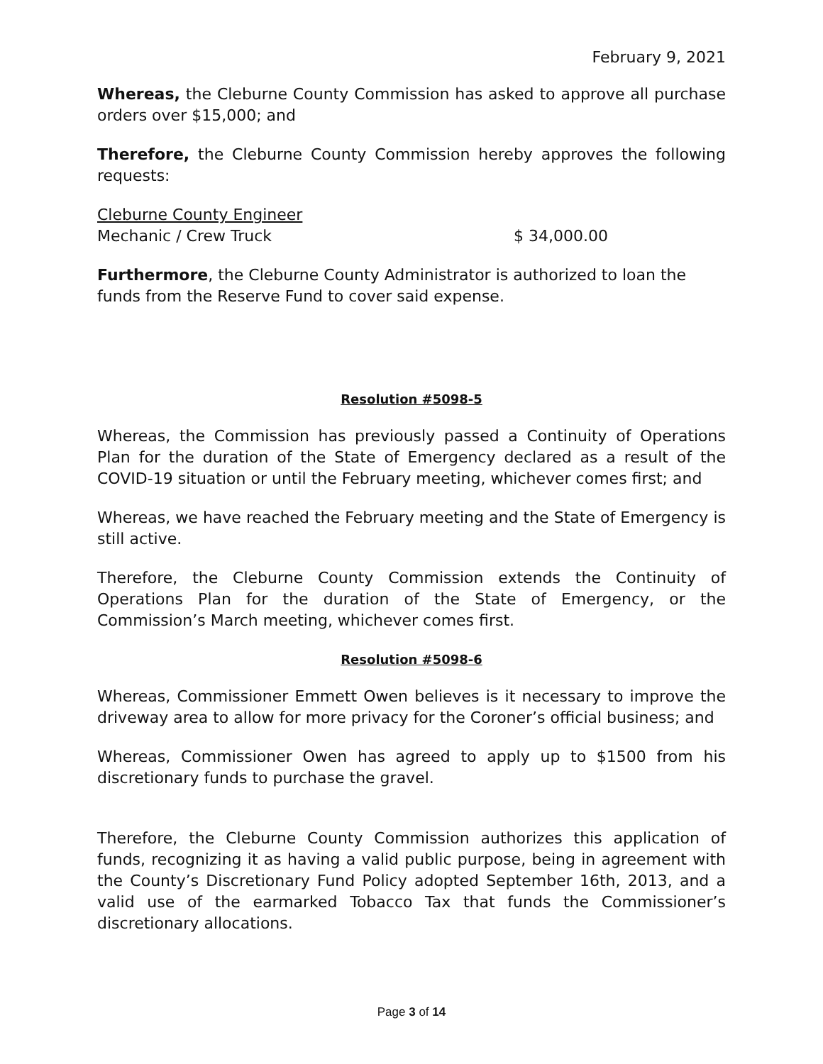February 9, 2021
Whereas, the Cleburne County Commission has asked to approve all purchase orders over $15,000; and
Therefore, the Cleburne County Commission hereby approves the following requests:
Cleburne County Engineer
Mechanic / Crew Truck $ 34,000.00
Furthermore, the Cleburne County Administrator is authorized to loan the funds from the Reserve Fund to cover said expense.
Resolution #5098-5
Whereas, the Commission has previously passed a Continuity of Operations Plan for the duration of the State of Emergency declared as a result of the COVID-19 situation or until the February meeting, whichever comes first; and
Whereas, we have reached the February meeting and the State of Emergency is still active.
Therefore, the Cleburne County Commission extends the Continuity of Operations Plan for the duration of the State of Emergency, or the Commission’s March meeting, whichever comes first.
Resolution #5098-6
Whereas, Commissioner Emmett Owen believes is it necessary to improve the driveway area to allow for more privacy for the Coroner’s official business; and
Whereas, Commissioner Owen has agreed to apply up to $1500 from his discretionary funds to purchase the gravel.
Therefore, the Cleburne County Commission authorizes this application of funds, recognizing it as having a valid public purpose, being in agreement with the County’s Discretionary Fund Policy adopted September 16th, 2013, and a valid use of the earmarked Tobacco Tax that funds the Commissioner’s discretionary allocations.
Page 3 of 14